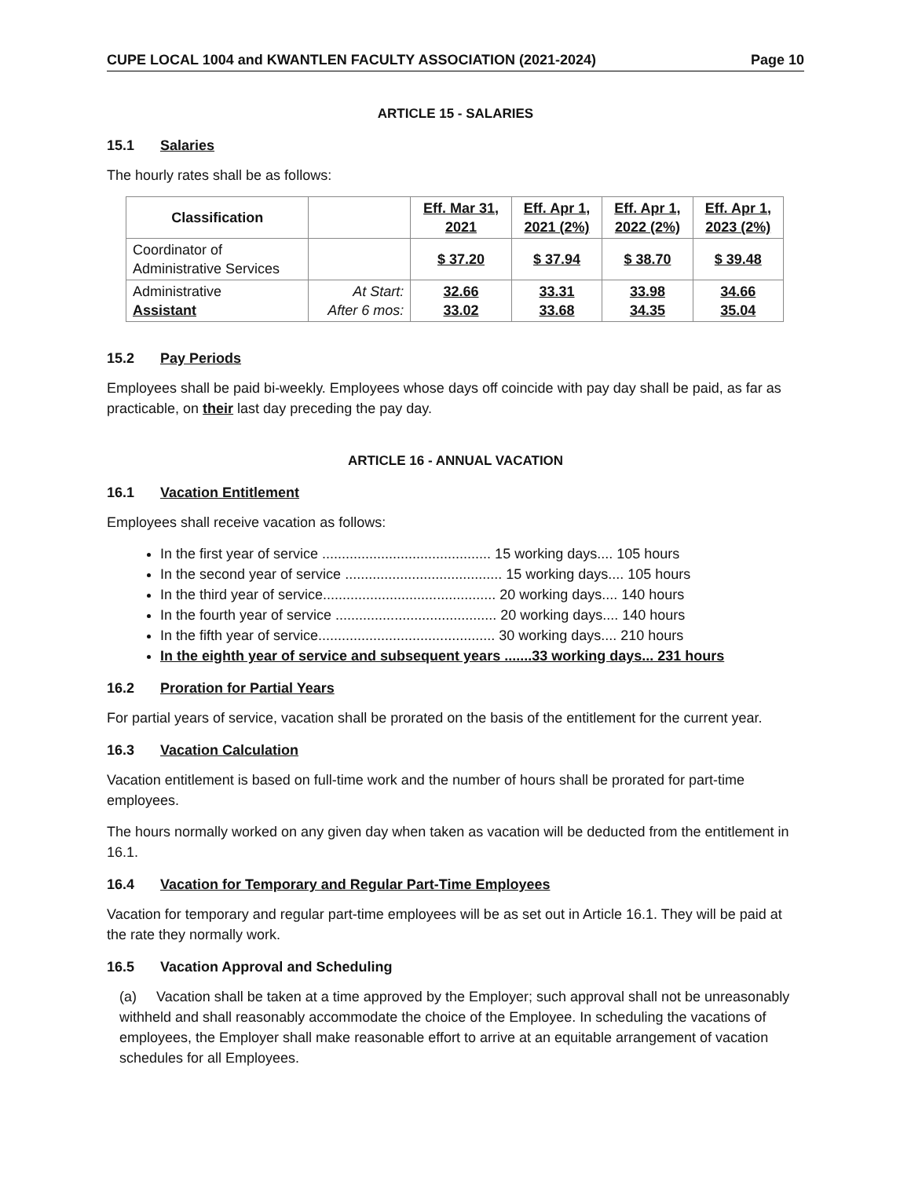CUPE LOCAL 1004 and KWANTLEN FACULTY ASSOCIATION (2021-2024) Page 10
ARTICLE 15 - SALARIES
15.1 Salaries
The hourly rates shall be as follows:
| Classification | | Eff. Mar 31, 2021 | Eff. Apr 1, 2021 (2%) | Eff. Apr 1, 2022 (2%) | Eff. Apr 1, 2023 (2%) |
| --- | --- | --- | --- | --- | --- |
| Coordinator of Administrative Services | | $ 37.20 | $ 37.94 | $ 38.70 | $ 39.48 |
| Administrative Assistant | At Start: After 6 mos: | 32.66 33.02 | 33.31 33.68 | 33.98 34.35 | 34.66 35.04 |
15.2 Pay Periods
Employees shall be paid bi-weekly. Employees whose days off coincide with pay day shall be paid, as far as practicable, on their last day preceding the pay day.
ARTICLE 16 - ANNUAL VACATION
16.1 Vacation Entitlement
Employees shall receive vacation as follows:
In the first year of service ........................................... 15 working days.... 105 hours
In the second year of service ........................................ 15 working days.... 105 hours
In the third year of service............................................ 20 working days.... 140 hours
In the fourth year of service ......................................... 20 working days.... 140 hours
In the fifth year of service............................................. 30 working days.... 210 hours
In the eighth year of service and subsequent years .......33 working days... 231 hours
16.2 Proration for Partial Years
For partial years of service, vacation shall be prorated on the basis of the entitlement for the current year.
16.3 Vacation Calculation
Vacation entitlement is based on full-time work and the number of hours shall be prorated for part-time employees.
The hours normally worked on any given day when taken as vacation will be deducted from the entitlement in 16.1.
16.4 Vacation for Temporary and Regular Part-Time Employees
Vacation for temporary and regular part-time employees will be as set out in Article 16.1. They will be paid at the rate they normally work.
16.5 Vacation Approval and Scheduling
(a) Vacation shall be taken at a time approved by the Employer; such approval shall not be unreasonably withheld and shall reasonably accommodate the choice of the Employee. In scheduling the vacations of employees, the Employer shall make reasonable effort to arrive at an equitable arrangement of vacation schedules for all Employees.